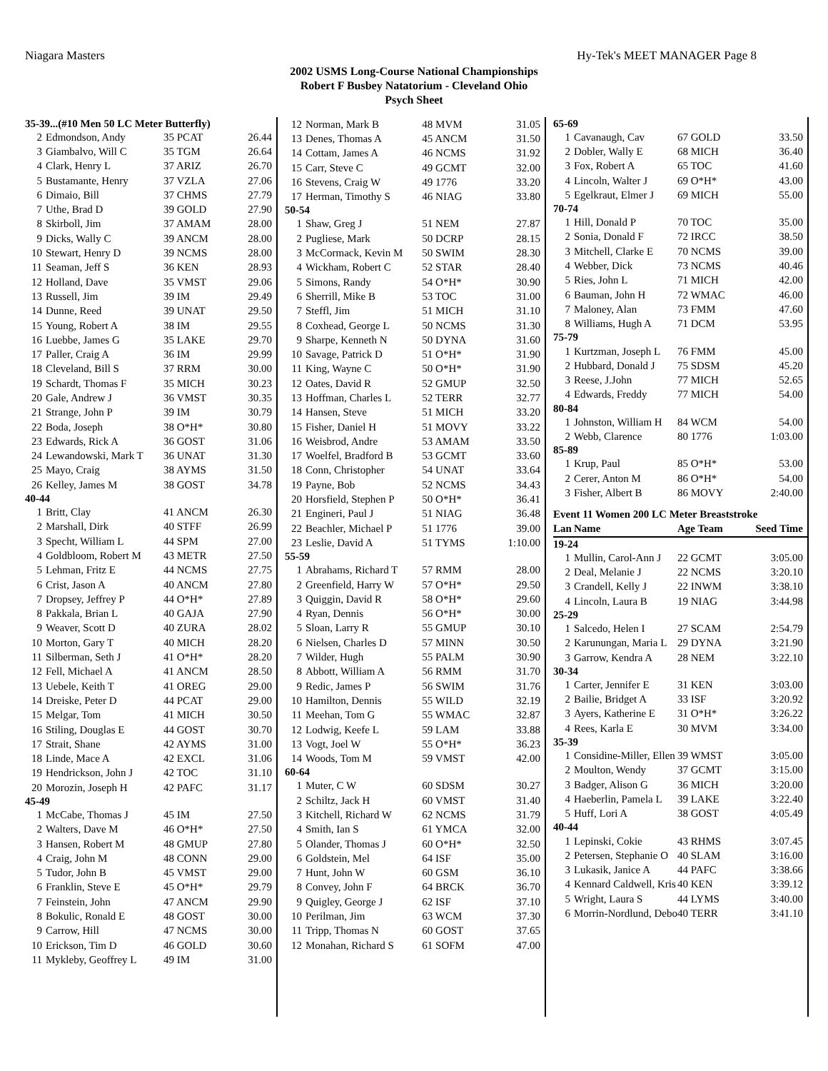Niagara Masters Hy-Tek's MEET MANAGER Page 8
2002 USMS Long-Course National Championships
Robert F Busbey Natatorium - Cleveland Ohio
Psych Sheet
| 35-39...(#10 Men 50 LC Meter Butterfly) | | | |
| 2 | Edmondson, Andy | 35 PCAT | 26.44 |
| 3 | Giambalvo, Will C | 35 TGM | 26.64 |
| 4 | Clark, Henry L | 37 ARIZ | 26.70 |
| 5 | Bustamante, Henry | 37 VZLA | 27.06 |
| 6 | Dimaio, Bill | 37 CHMS | 27.79 |
| 7 | Uthe, Brad D | 39 GOLD | 27.90 |
| 8 | Skirboll, Jim | 37 AMAM | 28.00 |
| 9 | Dicks, Wally C | 39 ANCM | 28.00 |
| 10 | Stewart, Henry D | 39 NCMS | 28.00 |
| 11 | Seaman, Jeff S | 36 KEN | 28.93 |
| 12 | Holland, Dave | 35 VMST | 29.06 |
| 13 | Russell, Jim | 39 IM | 29.49 |
| 14 | Dunne, Reed | 39 UNAT | 29.50 |
| 15 | Young, Robert A | 38 IM | 29.55 |
| 16 | Luebbe, James G | 35 LAKE | 29.70 |
| 17 | Paller, Craig A | 36 IM | 29.99 |
| 18 | Cleveland, Bill S | 37 RRM | 30.00 |
| 19 | Schardt, Thomas F | 35 MICH | 30.23 |
| 20 | Gale, Andrew J | 36 VMST | 30.35 |
| 21 | Strange, John P | 39 IM | 30.79 |
| 22 | Boda, Joseph | 38 O*H* | 30.80 |
| 23 | Edwards, Rick A | 36 GOST | 31.06 |
| 24 | Lewandowski, Mark T | 36 UNAT | 31.30 |
| 25 | Mayo, Craig | 38 AYMS | 31.50 |
| 26 | Kelley, James M | 38 GOST | 34.78 |
| 40-44 | | | |
| 1 | Britt, Clay | 41 ANCM | 26.30 |
| 2 | Marshall, Dirk | 40 STFF | 26.99 |
| 3 | Specht, William L | 44 SPM | 27.00 |
| 4 | Goldbloom, Robert M | 43 METR | 27.50 |
| 5 | Lehman, Fritz E | 44 NCMS | 27.75 |
| 6 | Crist, Jason A | 40 ANCM | 27.80 |
| 7 | Dropsey, Jeffrey P | 44 O*H* | 27.89 |
| 8 | Pakkala, Brian L | 40 GAJA | 27.90 |
| 9 | Weaver, Scott D | 40 ZURA | 28.02 |
| 10 | Morton, Gary T | 40 MICH | 28.20 |
| 11 | Silberman, Seth J | 41 O*H* | 28.20 |
| 12 | Fell, Michael A | 41 ANCM | 28.50 |
| 13 | Uebele, Keith T | 41 OREG | 29.00 |
| 14 | Dreiske, Peter D | 44 PCAT | 29.00 |
| 15 | Melgar, Tom | 41 MICH | 30.50 |
| 16 | Stiling, Douglas E | 44 GOST | 30.70 |
| 17 | Strait, Shane | 42 AYMS | 31.00 |
| 18 | Linde, Mace A | 42 EXCL | 31.06 |
| 19 | Hendrickson, John J | 42 TOC | 31.10 |
| 20 | Morozin, Joseph H | 42 PAFC | 31.17 |
| 45-49 | | | |
| 1 | McCabe, Thomas J | 45 IM | 27.50 |
| 2 | Walters, Dave M | 46 O*H* | 27.50 |
| 3 | Hansen, Robert M | 48 GMUP | 27.80 |
| 4 | Craig, John M | 48 CONN | 29.00 |
| 5 | Tudor, John B | 45 VMST | 29.00 |
| 6 | Franklin, Steve E | 45 O*H* | 29.79 |
| 7 | Feinstein, John | 47 ANCM | 29.90 |
| 8 | Bokulic, Ronald E | 48 GOST | 30.00 |
| 9 | Carrow, Hill | 47 NCMS | 30.00 |
| 10 | Erickson, Tim D | 46 GOLD | 30.60 |
| 11 | Mykleby, Geoffrey L | 49 IM | 31.00 |
| 12 | Norman, Mark B | 48 MVM | 31.05 |
| 13 | Denes, Thomas A | 45 ANCM | 31.50 |
| 14 | Cottam, James A | 46 NCMS | 31.92 |
| 15 | Carr, Steve C | 49 GCMT | 32.00 |
| 16 | Stevens, Craig W | 49 1776 | 33.20 |
| 17 | Herman, Timothy S | 46 NIAG | 33.80 |
| 50-54 | | | |
| 1 | Shaw, Greg J | 51 NEM | 27.87 |
| 2 | Pugliese, Mark | 50 DCRP | 28.15 |
| 3 | McCormack, Kevin M | 50 SWIM | 28.30 |
| 4 | Wickham, Robert C | 52 STAR | 28.40 |
| 5 | Simons, Randy | 54 O*H* | 30.90 |
| 6 | Sherrill, Mike B | 53 TOC | 31.00 |
| 7 | Steffl, Jim | 51 MICH | 31.10 |
| 8 | Coxhead, George L | 50 NCMS | 31.30 |
| 9 | Sharpe, Kenneth N | 50 DYNA | 31.60 |
| 10 | Savage, Patrick D | 51 O*H* | 31.90 |
| 11 | King, Wayne C | 50 O*H* | 31.90 |
| 12 | Oates, David R | 52 GMUP | 32.50 |
| 13 | Hoffman, Charles L | 52 TERR | 32.77 |
| 14 | Hansen, Steve | 51 MICH | 33.20 |
| 15 | Fisher, Daniel H | 51 MOVY | 33.22 |
| 16 | Weisbrod, Andre | 53 AMAM | 33.50 |
| 17 | Woelfel, Bradford B | 53 GCMT | 33.60 |
| 18 | Conn, Christopher | 54 UNAT | 33.64 |
| 19 | Payne, Bob | 52 NCMS | 34.43 |
| 20 | Horsfield, Stephen P | 50 O*H* | 36.41 |
| 21 | Engineri, Paul J | 51 NIAG | 36.48 |
| 22 | Beachler, Michael P | 51 1776 | 39.00 |
| 23 | Leslie, David A | 51 TYMS | 1:10.00 |
| 55-59 | | | |
| 1 | Abrahams, Richard T | 57 RMM | 28.00 |
| 2 | Greenfield, Harry W | 57 O*H* | 29.50 |
| 3 | Quiggin, David R | 58 O*H* | 29.60 |
| 4 | Ryan, Dennis | 56 O*H* | 30.00 |
| 5 | Sloan, Larry R | 55 GMUP | 30.10 |
| 6 | Nielsen, Charles D | 57 MINN | 30.50 |
| 7 | Wilder, Hugh | 55 PALM | 30.90 |
| 8 | Abbott, William A | 56 RMM | 31.70 |
| 9 | Redic, James P | 56 SWIM | 31.76 |
| 10 | Hamilton, Dennis | 55 WILD | 32.19 |
| 11 | Meehan, Tom G | 55 WMAC | 32.87 |
| 12 | Lodwig, Keefe L | 59 LAM | 33.88 |
| 13 | Vogt, Joel W | 55 O*H* | 36.23 |
| 14 | Woods, Tom M | 59 VMST | 42.00 |
| 60-64 | | | |
| 1 | Muter, C W | 60 SDSM | 30.27 |
| 2 | Schiltz, Jack H | 60 VMST | 31.40 |
| 3 | Kitchell, Richard W | 62 NCMS | 31.79 |
| 4 | Smith, Ian S | 61 YMCA | 32.00 |
| 5 | Olander, Thomas J | 60 O*H* | 32.50 |
| 6 | Goldstein, Mel | 64 ISF | 35.00 |
| 7 | Hunt, John W | 60 GSM | 36.10 |
| 8 | Convey, John F | 64 BRCK | 36.70 |
| 9 | Quigley, George J | 62 ISF | 37.10 |
| 10 | Perilman, Jim | 63 WCM | 37.30 |
| 11 | Tripp, Thomas N | 60 GOST | 37.65 |
| 12 | Monahan, Richard S | 61 SOFM | 47.00 |
| 65-69 | | | |
| 1 | Cavanaugh, Cav | 67 GOLD | 33.50 |
| 2 | Dobler, Wally E | 68 MICH | 36.40 |
| 3 | Fox, Robert A | 65 TOC | 41.60 |
| 4 | Lincoln, Walter J | 69 O*H* | 43.00 |
| 5 | Egelkraut, Elmer J | 69 MICH | 55.00 |
| 70-74 | | | |
| 1 | Hill, Donald P | 70 TOC | 35.00 |
| 2 | Sonia, Donald F | 72 IRCC | 38.50 |
| 3 | Mitchell, Clarke E | 70 NCMS | 39.00 |
| 4 | Webber, Dick | 73 NCMS | 40.46 |
| 5 | Ries, John L | 71 MICH | 42.00 |
| 6 | Bauman, John H | 72 WMAC | 46.00 |
| 7 | Maloney, Alan | 73 FMM | 47.60 |
| 8 | Williams, Hugh A | 71 DCM | 53.95 |
| 75-79 | | | |
| 1 | Kurtzman, Joseph L | 76 FMM | 45.00 |
| 2 | Hubbard, Donald J | 75 SDSM | 45.20 |
| 3 | Reese, J.John | 77 MICH | 52.65 |
| 4 | Edwards, Freddy | 77 MICH | 54.00 |
| 80-84 | | | |
| 1 | Johnston, William H | 84 WCM | 54.00 |
| 2 | Webb, Clarence | 80 1776 | 1:03.00 |
| 85-89 | | | |
| 1 | Krup, Paul | 85 O*H* | 53.00 |
| 2 | Cerer, Anton M | 86 O*H* | 54.00 |
| 3 | Fisher, Albert B | 86 MOVY | 2:40.00 |
| Event 11 Women 200 LC Meter Breaststroke | | | |
| Lan | Name | Age Team | Seed Time |
| 19-24 | | | |
| 1 | Mullin, Carol-Ann J | 22 GCMT | 3:05.00 |
| 2 | Deal, Melanie J | 22 NCMS | 3:20.10 |
| 3 | Crandell, Kelly J | 22 INWM | 3:38.10 |
| 4 | Lincoln, Laura B | 19 NIAG | 3:44.98 |
| 25-29 | | | |
| 1 | Salcedo, Helen I | 27 SCAM | 2:54.79 |
| 2 | Karunungan, Maria L | 29 DYNA | 3:21.90 |
| 3 | Garrow, Kendra A | 28 NEM | 3:22.10 |
| 30-34 | | | |
| 1 | Carter, Jennifer E | 31 KEN | 3:03.00 |
| 2 | Bailie, Bridget A | 33 ISF | 3:20.92 |
| 3 | Ayers, Katherine E | 31 O*H* | 3:26.22 |
| 4 | Rees, Karla E | 30 MVM | 3:34.00 |
| 35-39 | | | |
| 1 | Considine-Miller, Ellen | 39 WMST | 3:05.00 |
| 2 | Moulton, Wendy | 37 GCMT | 3:15.00 |
| 3 | Badger, Alison G | 36 MICH | 3:20.00 |
| 4 | Haeberlin, Pamela L | 39 LAKE | 3:22.40 |
| 5 | Huff, Lori A | 38 GOST | 4:05.49 |
| 40-44 | | | |
| 1 | Lepinski, Cokie | 43 RHMS | 3:07.45 |
| 2 | Petersen, Stephanie O | 40 SLAM | 3:16.00 |
| 3 | Lukasik, Janice A | 44 PAFC | 3:38.66 |
| 4 | Kennard Caldwell, Kris | 40 KEN | 3:39.12 |
| 5 | Wright, Laura S | 44 LYMS | 3:40.00 |
| 6 | Morrin-Nordlund, Debo | 40 TERR | 3:41.10 |